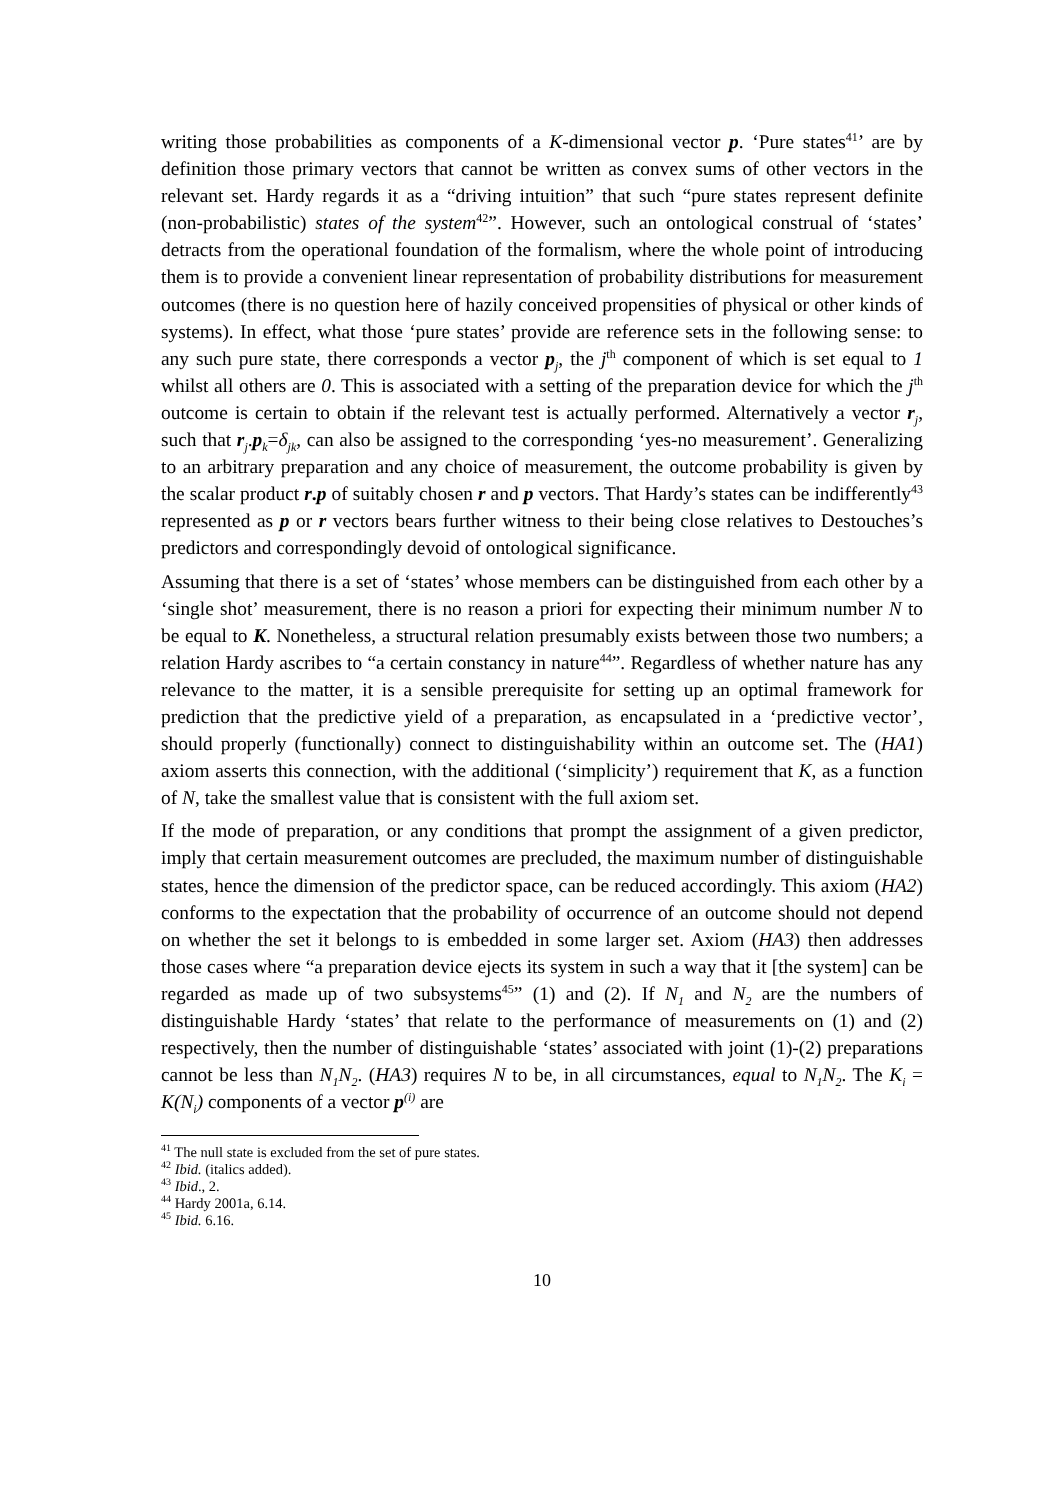writing those probabilities as components of a K-dimensional vector p. ‘Pure states<sup>41</sup>’ are by definition those primary vectors that cannot be written as convex sums of other vectors in the relevant set. Hardy regards it as a “driving intuition” that such “pure states represent definite (non-probabilistic) states of the system<sup>42</sup>”. However, such an ontological construal of ‘states’ detracts from the operational foundation of the formalism, where the whole point of introducing them is to provide a convenient linear representation of probability distributions for measurement outcomes (there is no question here of hazily conceived propensities of physical or other kinds of systems). In effect, what those ‘pure states’ provide are reference sets in the following sense: to any such pure state, there corresponds a vector p<sub>j</sub>, the j<sup>th</sup> component of which is set equal to 1 whilst all others are 0. This is associated with a setting of the preparation device for which the j<sup>th</sup> outcome is certain to obtain if the relevant test is actually performed. Alternatively a vector r<sub>j</sub>, such that r<sub>j</sub>.p<sub>k</sub>=δ<sub>jk</sub>, can also be assigned to the corresponding ‘yes-no measurement’. Generalizing to an arbitrary preparation and any choice of measurement, the outcome probability is given by the scalar product r.p of suitably chosen r and p vectors. That Hardy’s states can be indifferently<sup>43</sup> represented as p or r vectors bears further witness to their being close relatives to Destouches’s predictors and correspondingly devoid of ontological significance.
Assuming that there is a set of ‘states’ whose members can be distinguished from each other by a ‘single shot’ measurement, there is no reason a priori for expecting their minimum number N to be equal to K. Nonetheless, a structural relation presumably exists between those two numbers; a relation Hardy ascribes to “a certain constancy in nature<sup>44</sup>”. Regardless of whether nature has any relevance to the matter, it is a sensible prerequisite for setting up an optimal framework for prediction that the predictive yield of a preparation, as encapsulated in a ‘predictive vector’, should properly (functionally) connect to distinguishability within an outcome set. The (HA1) axiom asserts this connection, with the additional (‘simplicity’) requirement that K, as a function of N, take the smallest value that is consistent with the full axiom set.
If the mode of preparation, or any conditions that prompt the assignment of a given predictor, imply that certain measurement outcomes are precluded, the maximum number of distinguishable states, hence the dimension of the predictor space, can be reduced accordingly. This axiom (HA2) conforms to the expectation that the probability of occurrence of an outcome should not depend on whether the set it belongs to is embedded in some larger set. Axiom (HA3) then addresses those cases where “a preparation device ejects its system in such a way that it [the system] can be regarded as made up of two subsystems<sup>45</sup>” (1) and (2). If N<sub>1</sub> and N<sub>2</sub> are the numbers of distinguishable Hardy ‘states’ that relate to the performance of measurements on (1) and (2) respectively, then the number of distinguishable ‘states’ associated with joint (1)-(2) preparations cannot be less than N<sub>1</sub>N<sub>2</sub>. (HA3) requires N to be, in all circumstances, equal to N<sub>1</sub>N<sub>2</sub>. The K<sub>i</sub> = K(N<sub>i</sub>) components of a vector p<sup>(i)</sup> are
<sup>41</sup> The null state is excluded from the set of pure states.
<sup>42</sup> Ibid. (italics added).
<sup>43</sup> Ibid., 2.
<sup>44</sup> Hardy 2001a, 6.14.
<sup>45</sup> Ibid. 6.16.
10